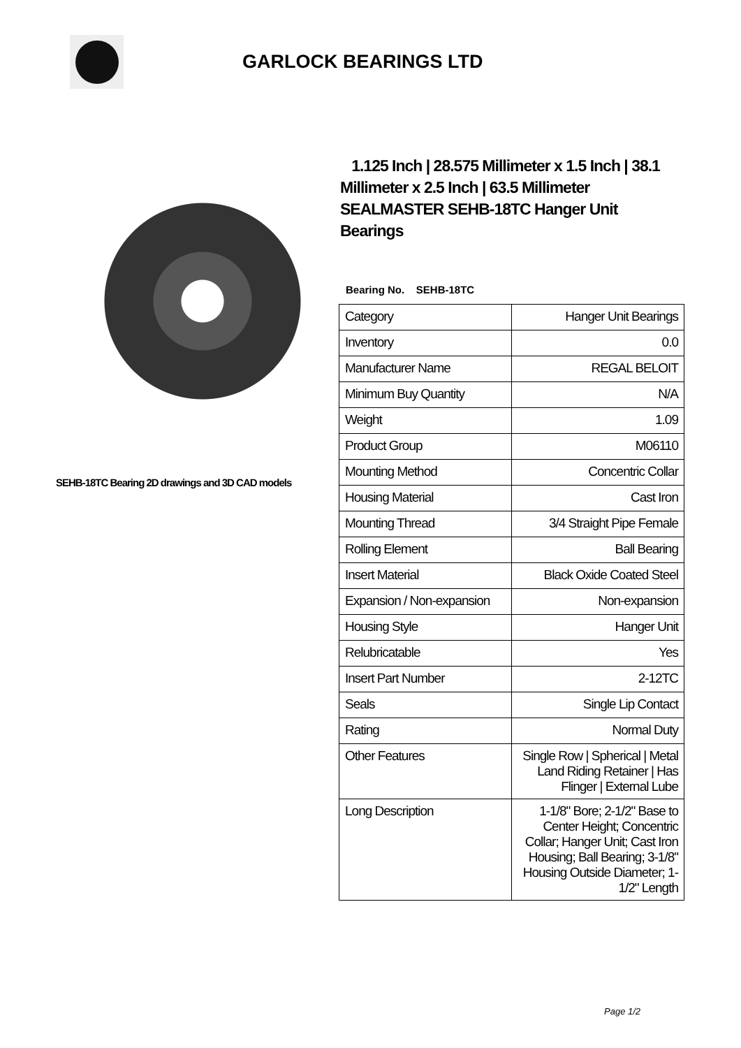GARLOCK BEARINGS LTD
SEHB-18TC Bearing 2D drawings and 3D CAD models
1.125 Inch | 28.575 Millimeter x 1.5 Inch | 38.1 Millimeter x 2.5 Inch | 63.5 Millimeter SEALMASTER SEHB-18TC Hanger Unit Bearings
Bearing No. SEHB-18TC
| Category | Hanger Unit Bearings |
| Inventory | 0.0 |
| Manufacturer Name | REGAL BELOIT |
| Minimum Buy Quantity | N/A |
| Weight | 1.09 |
| Product Group | M06110 |
| Mounting Method | Concentric Collar |
| Housing Material | Cast Iron |
| Mounting Thread | 3/4 Straight Pipe Female |
| Rolling Element | Ball Bearing |
| Insert Material | Black Oxide Coated Steel |
| Expansion / Non-expansion | Non-expansion |
| Housing Style | Hanger Unit |
| Relubricatable | Yes |
| Insert Part Number | 2-12TC |
| Seals | Single Lip Contact |
| Rating | Normal Duty |
| Other Features | Single Row / Spherical / Metal Land Riding Retainer / Has Flinger / External Lube |
| Long Description | 1-1/8" Bore; 2-1/2" Base to Center Height; Concentric Collar; Hanger Unit; Cast Iron Housing; Ball Bearing; 3-1/8" Housing Outside Diameter; 1-1/2" Length |
Page 1/2